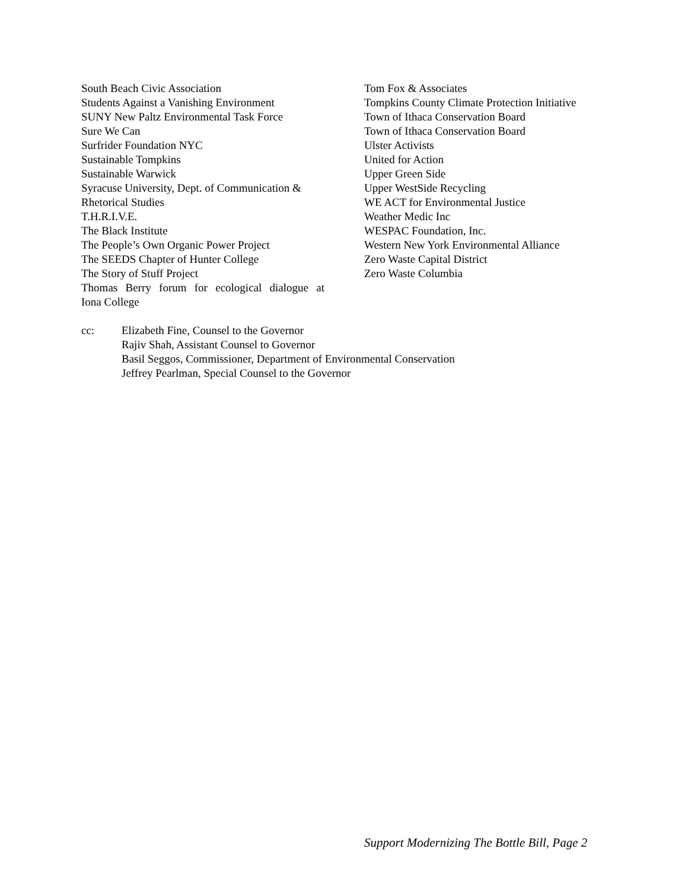South Beach Civic Association
Students Against a Vanishing Environment
SUNY New Paltz Environmental Task Force
Sure We Can
Surfrider Foundation NYC
Sustainable Tompkins
Sustainable Warwick
Syracuse University, Dept. of Communication &
Rhetorical Studies
T.H.R.I.V.E.
The Black Institute
The People’s Own Organic Power Project
The SEEDS Chapter of Hunter College
The Story of Stuff Project
Thomas Berry forum for ecological dialogue at
Iona College
Tom Fox & Associates
Tompkins County Climate Protection Initiative
Town of Ithaca Conservation Board
Town of Ithaca Conservation Board
Ulster Activists
United for Action
Upper Green Side
Upper WestSide Recycling
WE ACT for Environmental Justice
Weather Medic Inc
WESPAC Foundation, Inc.
Western New York Environmental Alliance
Zero Waste Capital District
Zero Waste Columbia
cc: Elizabeth Fine, Counsel to the Governor
Rajiv Shah, Assistant Counsel to Governor
Basil Seggos, Commissioner, Department of Environmental Conservation
Jeffrey Pearlman, Special Counsel to the Governor
Support Modernizing The Bottle Bill, Page 2